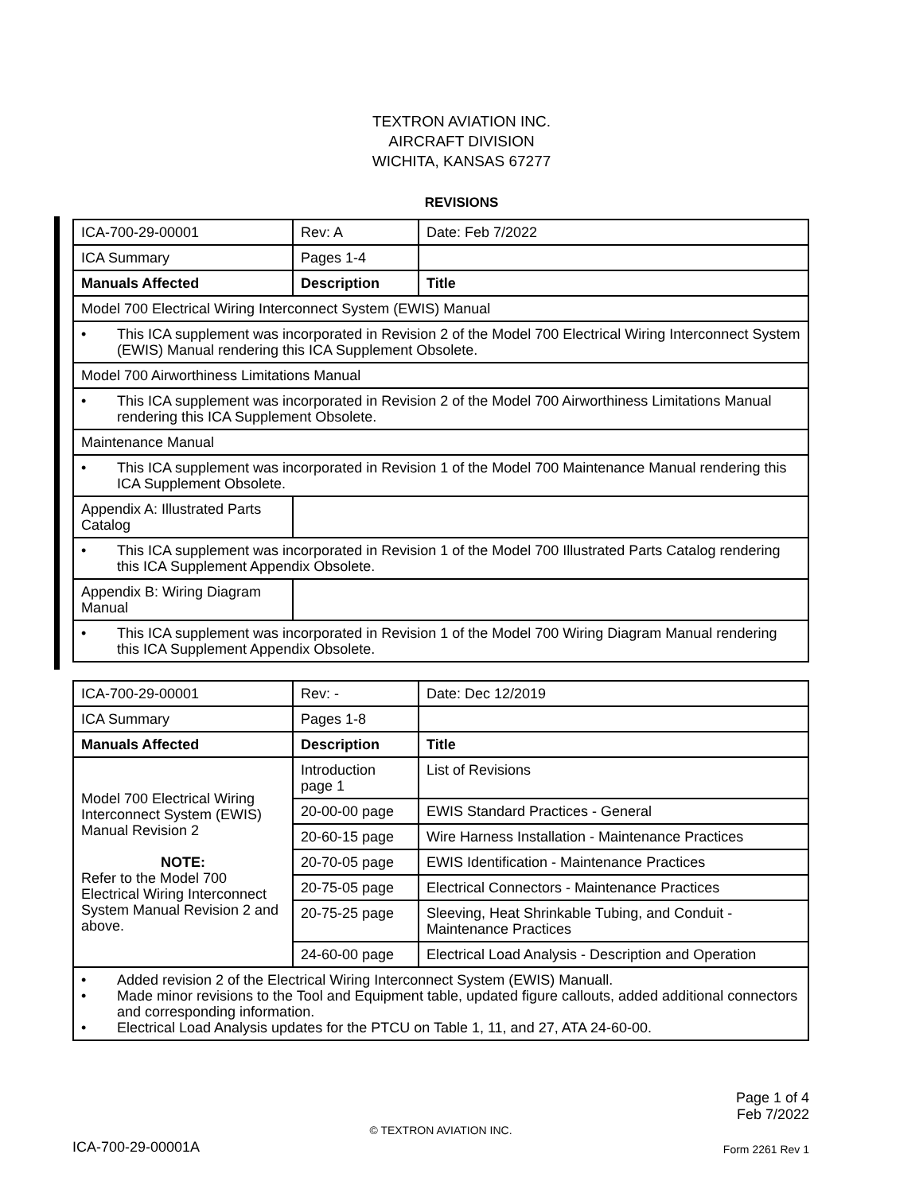TEXTRON AVIATION INC.
AIRCRAFT DIVISION
WICHITA, KANSAS 67277
REVISIONS
| ICA-700-29-00001 | Rev: A | Date: Feb 7/2022 |
| ICA Summary | Pages 1-4 | |
| Manuals Affected | Description | Title |
| Model 700 Electrical Wiring Interconnect System (EWIS) Manual | | |
| • This ICA supplement was incorporated in Revision 2 of the Model 700 Electrical Wiring Interconnect System (EWIS) Manual rendering this ICA Supplement Obsolete. | | |
| Model 700 Airworthiness Limitations Manual | | |
| • This ICA supplement was incorporated in Revision 2 of the Model 700 Airworthiness Limitations Manual rendering this ICA Supplement Obsolete. | | |
| Maintenance Manual | | |
| • This ICA supplement was incorporated in Revision 1 of the Model 700 Maintenance Manual rendering this ICA Supplement Obsolete. | | |
| Appendix A: Illustrated Parts Catalog | | |
| • This ICA supplement was incorporated in Revision 1 of the Model 700 Illustrated Parts Catalog rendering this ICA Supplement Appendix Obsolete. | | |
| Appendix B: Wiring Diagram Manual | | |
| • This ICA supplement was incorporated in Revision 1 of the Model 700 Wiring Diagram Manual rendering this ICA Supplement Appendix Obsolete. | | |
| ICA-700-29-00001 | Rev: - | Date: Dec 12/2019 |
| ICA Summary | Pages 1-8 | |
| Manuals Affected | Description | Title |
| Model 700 Electrical Wiring Interconnect System (EWIS) Manual Revision 2 NOTE: Refer to the Model 700 Electrical Wiring Interconnect System Manual Revision 2 and above. | Introduction page 1 | List of Revisions |
| | 20-00-00 page | EWIS Standard Practices - General |
| | 20-60-15 page | Wire Harness Installation - Maintenance Practices |
| | 20-70-05 page | EWIS Identification - Maintenance Practices |
| | 20-75-05 page | Electrical Connectors - Maintenance Practices |
| | 20-75-25 page | Sleeving, Heat Shrinkable Tubing, and Conduit - Maintenance Practices |
| | 24-60-00 page | Electrical Load Analysis - Description and Operation |
| • Added revision 2 of the Electrical Wiring Interconnect System (EWIS) Manuall. • Made minor revisions to the Tool and Equipment table, updated figure callouts, added additional connectors and corresponding information. • Electrical Load Analysis updates for the PTCU on Table 1, 11, and 27, ATA 24-60-00. | | |
Page 1 of 4
Feb 7/2022
© TEXTRON AVIATION INC.
ICA-700-29-00001A Form 2261 Rev 1